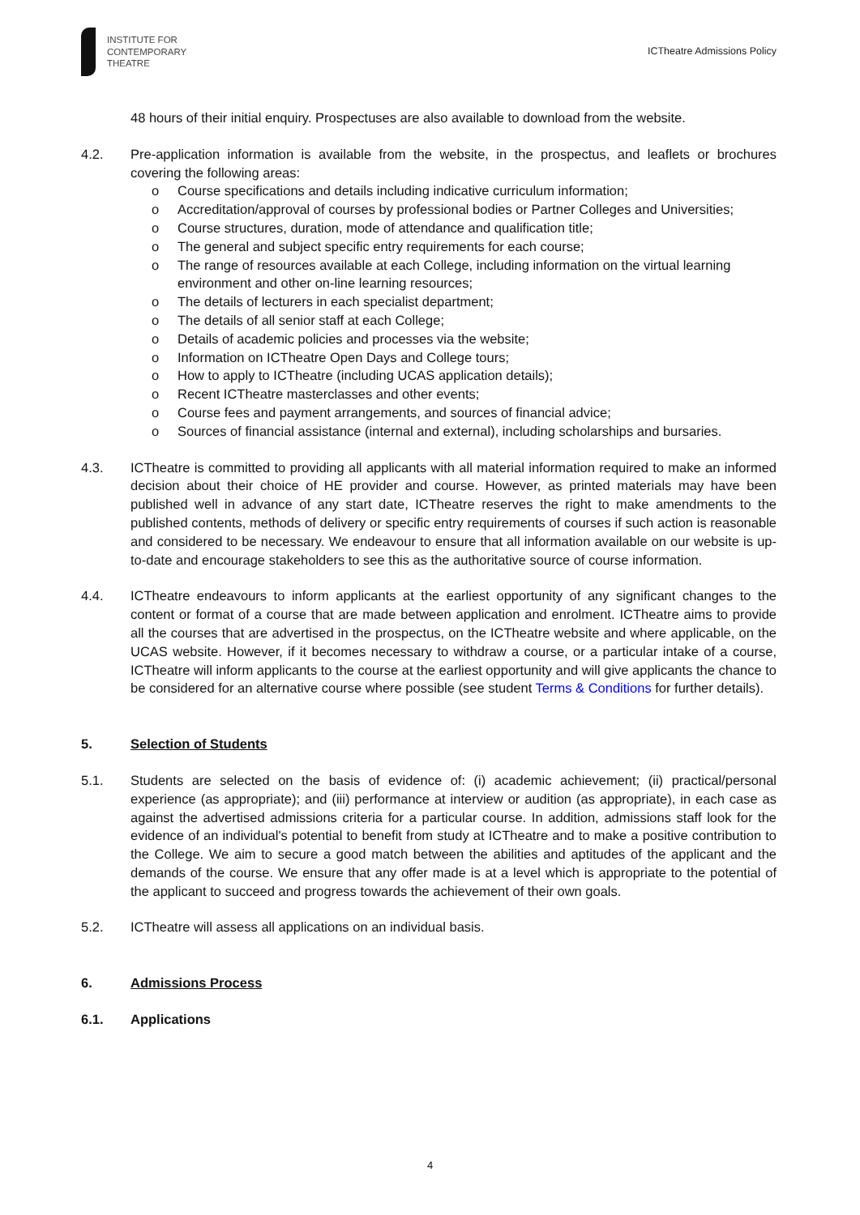INSTITUTE FOR
CONTEMPORARY
THEATRE
ICTheatre Admissions Policy
48 hours of their initial enquiry. Prospectuses are also available to download from the website.
4.2. Pre-application information is available from the website, in the prospectus, and leaflets or brochures covering the following areas:
o Course specifications and details including indicative curriculum information;
o Accreditation/approval of courses by professional bodies or Partner Colleges and Universities;
o Course structures, duration, mode of attendance and qualification title;
o The general and subject specific entry requirements for each course;
o The range of resources available at each College, including information on the virtual learning environment and other on-line learning resources;
o The details of lecturers in each specialist department;
o The details of all senior staff at each College;
o Details of academic policies and processes via the website;
o Information on ICTheatre Open Days and College tours;
o How to apply to ICTheatre (including UCAS application details);
o Recent ICTheatre masterclasses and other events;
o Course fees and payment arrangements, and sources of financial advice;
o Sources of financial assistance (internal and external), including scholarships and bursaries.
4.3. ICTheatre is committed to providing all applicants with all material information required to make an informed decision about their choice of HE provider and course. However, as printed materials may have been published well in advance of any start date, ICTheatre reserves the right to make amendments to the published contents, methods of delivery or specific entry requirements of courses if such action is reasonable and considered to be necessary. We endeavour to ensure that all information available on our website is up-to-date and encourage stakeholders to see this as the authoritative source of course information.
4.4. ICTheatre endeavours to inform applicants at the earliest opportunity of any significant changes to the content or format of a course that are made between application and enrolment. ICTheatre aims to provide all the courses that are advertised in the prospectus, on the ICTheatre website and where applicable, on the UCAS website. However, if it becomes necessary to withdraw a course, or a particular intake of a course, ICTheatre will inform applicants to the course at the earliest opportunity and will give applicants the chance to be considered for an alternative course where possible (see student Terms & Conditions for further details).
5. Selection of Students
5.1. Students are selected on the basis of evidence of: (i) academic achievement; (ii) practical/personal experience (as appropriate); and (iii) performance at interview or audition (as appropriate), in each case as against the advertised admissions criteria for a particular course. In addition, admissions staff look for the evidence of an individual's potential to benefit from study at ICTheatre and to make a positive contribution to the College. We aim to secure a good match between the abilities and aptitudes of the applicant and the demands of the course. We ensure that any offer made is at a level which is appropriate to the potential of the applicant to succeed and progress towards the achievement of their own goals.
5.2. ICTheatre will assess all applications on an individual basis.
6. Admissions Process
6.1. Applications
4